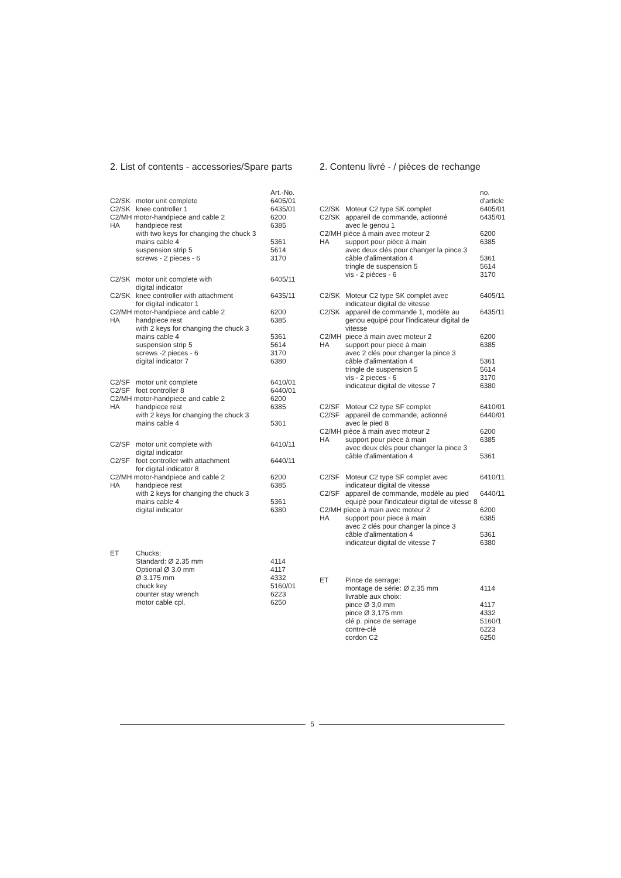2. List of contents - accessories/Spare parts
| | | Art.-No. |
| C2/SK | motor unit complete | 6405/01 |
| C2/SK | knee controller 1 | 6435/01 |
| C2/MH motor-handpiece and cable 2 | | 6200 |
| HA | handpiece rest with two keys for changing the chuck 3 | 6385 |
| | mains cable 4 suspension strip 5 screws - 2 pieces - 6 | 5361 5614 3170 |
| C2/SK | motor unit complete with digital indicator | 6405/11 |
| C2/SK | knee controller with attachment for digital indicator 1 | 6435/11 |
| C2/MH motor-handpiece and cable 2 | | 6200 |
| HA | handpiece rest with 2 keys for changing the chuck 3 | 6385 |
| | mains cable 4 suspension strip 5 screws -2 pieces - 6 digital indicator 7 | 5361 5614 3170 6380 |
| C2/SF | motor unit complete | 6410/01 |
| C2/SF | foot controller 8 | 6440/01 |
| C2/MH motor-handpiece and cable 2 | | 6200 |
| HA | handpiece rest with 2 keys for changing the chuck 3 mains cable 4 | 6385 5361 |
| C2/SF | motor unit complete with digital indicator | 6410/11 |
| C2/SF | foot controller with attachment for digital indicator 8 | 6440/11 |
| C2/MH motor-handpiece and cable 2 | | 6200 |
| HA | handpiece rest with 2 keys for changing the chuck 3 mains cable 4 digital indicator | 6385 5361 6380 |
| ET | Chucks: Standard: Ø 2.35 mm Optional Ø 3.0 mm Ø 3.175 mm chuck key counter stay wrench motor cable cpl. | 4114 4117 4332 5160/01 6223 6250 |
2. Contenu livré - / pièces de rechange
| | | no. d'article |
| C2/SK | Moteur C2 type SK complet | 6405/01 |
| C2/SK | appareil de commande, actionné avec le genou 1 | 6435/01 |
| C2/MH pièce à main avec moteur 2 | | 6200 |
| HA | support pour pièce à main avec deux clés pour changer la pince 3 câble d'alimentation 4 tringle de suspension 5 vis - 2 pièces - 6 | 6385 5361 5614 3170 |
| C2/SK | Moteur C2 type SK complet avec indicateur digital de vitesse | 6405/11 |
| C2/SK | appareil de commande 1, modèle au genou equipé pour l'indicateur digital de vitesse | 6435/11 |
| C2/MH | piece à main avec moteur 2 | 6200 |
| HA | support pour piece à main avec 2 clés pour changer la pince 3 câble d'alimentation 4 tringle de suspension 5 vis - 2 pieces - 6 indicateur digital de vitesse 7 | 6385 5361 5614 3170 6380 |
| C2/SF | Moteur C2 type SF complet | 6410/01 |
| C2/SF | appareil de commande, actionné avec le pied 8 | 6440/01 |
| C2/MH pièce à main avec moteur 2 | | 6200 |
| HA | support pour pièce à main avec deux clés pour changer la pince 3 câble d'alimentation 4 | 6385 5361 |
| C2/SF | Moteur C2 type SF complet avec indicateur digital de vitesse | 6410/11 |
| C2/SF | appareil de commande, modèle au pied equipé pour l'indicateur digital de vitesse 8 | 6440/11 |
| C2/MH pìece à main avec moteur 2 | | 6200 |
| HA | support pour piece à main avec 2 clés pour changer la pince 3 câble d'alimentation 4 indicateur digital de vitesse 7 | 6385 5361 6380 |
| ET | Pince de serrage: montage de série: Ø 2,35 mm livrable aux choix: pince Ø 3,0 mm pince Ø 3,175 mm clé p. pince de serrage contre-clé cordon C2 | 4114 4117 4332 5160/1 6223 6250 |
5